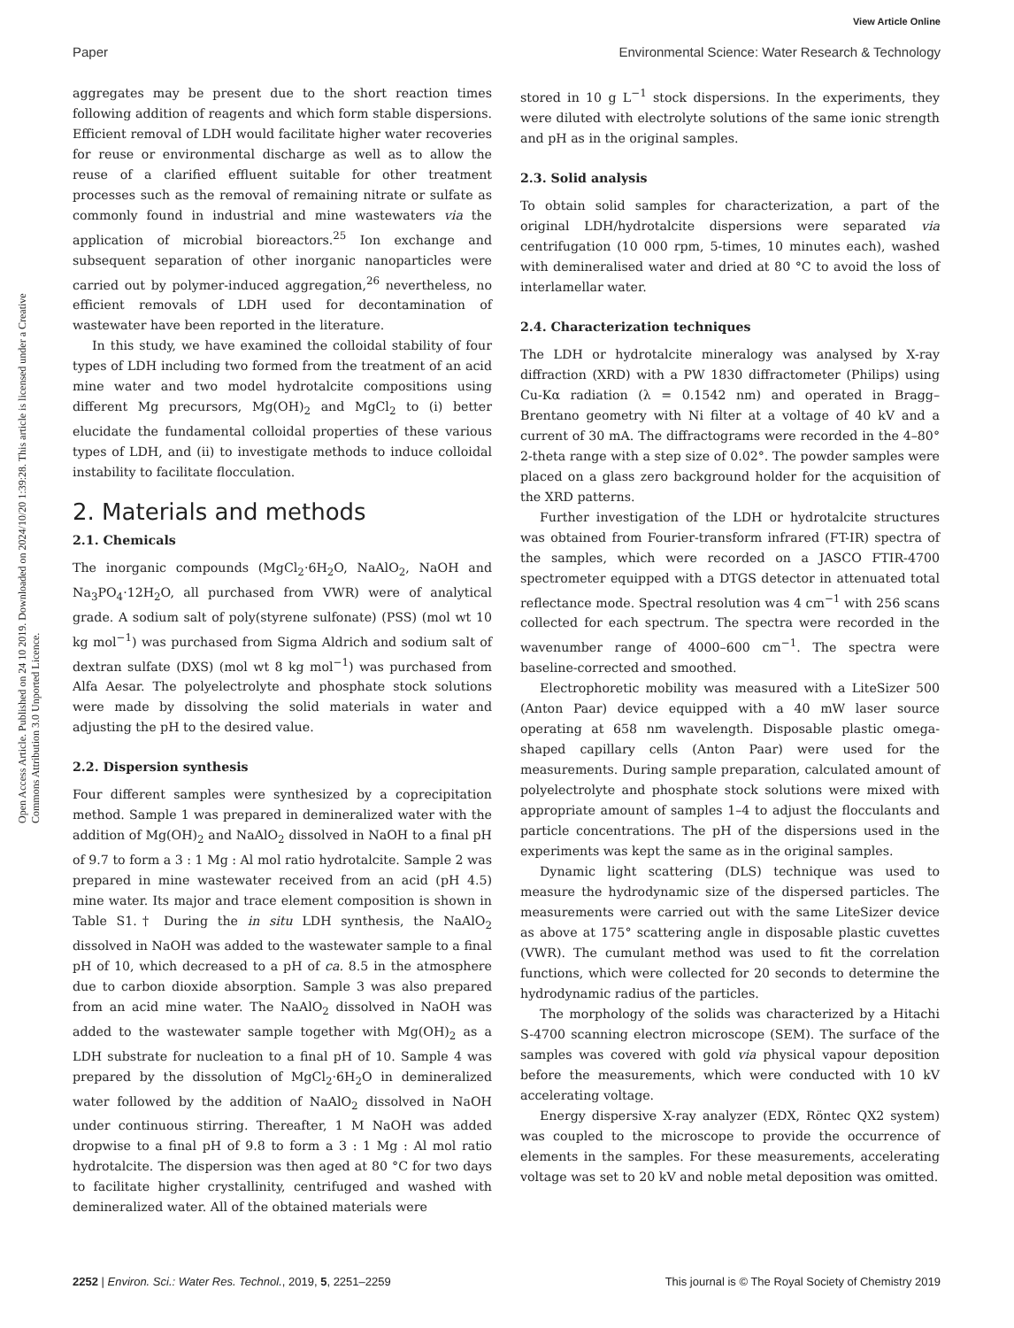View Article Online
Paper Environmental Science: Water Research & Technology
Open Access Article. Published on 24 10 2019. Downloaded on 2024/10/20 1:39:28. This article is licensed under a Creative Commons Attribution 3.0 Unported Licence.
aggregates may be present due to the short reaction times following addition of reagents and which form stable dispersions. Efficient removal of LDH would facilitate higher water recoveries for reuse or environmental discharge as well as to allow the reuse of a clarified effluent suitable for other treatment processes such as the removal of remaining nitrate or sulfate as commonly found in industrial and mine wastewaters via the application of microbial bioreactors.<sup>25</sup> Ion exchange and subsequent separation of other inorganic nanoparticles were carried out by polymer-induced aggregation,<sup>26</sup> nevertheless, no efficient removals of LDH used for decontamination of wastewater have been reported in the literature.
In this study, we have examined the colloidal stability of four types of LDH including two formed from the treatment of an acid mine water and two model hydrotalcite compositions using different Mg precursors, Mg(OH)<sub>2</sub> and MgCl<sub>2</sub> to (i) better elucidate the fundamental colloidal properties of these various types of LDH, and (ii) to investigate methods to induce colloidal instability to facilitate flocculation.
2. Materials and methods
2.1. Chemicals
The inorganic compounds (MgCl<sub>2</sub>·6H<sub>2</sub>O, NaAlO<sub>2</sub>, NaOH and Na<sub>3</sub>PO<sub>4</sub>·12H<sub>2</sub>O, all purchased from VWR) were of analytical grade. A sodium salt of poly(styrene sulfonate) (PSS) (mol wt 10 kg mol<sup>−1</sup>) was purchased from Sigma Aldrich and sodium salt of dextran sulfate (DXS) (mol wt 8 kg mol<sup>−1</sup>) was purchased from Alfa Aesar. The polyelectrolyte and phosphate stock solutions were made by dissolving the solid materials in water and adjusting the pH to the desired value.
2.2. Dispersion synthesis
Four different samples were synthesized by a coprecipitation method. Sample 1 was prepared in demineralized water with the addition of Mg(OH)<sub>2</sub> and NaAlO<sub>2</sub> dissolved in NaOH to a final pH of 9.7 to form a 3 : 1 Mg : Al mol ratio hydrotalcite. Sample 2 was prepared in mine wastewater received from an acid (pH 4.5) mine water. Its major and trace element composition is shown in Table S1.† During the in situ LDH synthesis, the NaAlO<sub>2</sub> dissolved in NaOH was added to the wastewater sample to a final pH of 10, which decreased to a pH of ca. 8.5 in the atmosphere due to carbon dioxide absorption. Sample 3 was also prepared from an acid mine water. The NaAlO<sub>2</sub> dissolved in NaOH was added to the wastewater sample together with Mg(OH)<sub>2</sub> as a LDH substrate for nucleation to a final pH of 10. Sample 4 was prepared by the dissolution of MgCl<sub>2</sub>·6H<sub>2</sub>O in demineralized water followed by the addition of NaAlO<sub>2</sub> dissolved in NaOH under continuous stirring. Thereafter, 1 M NaOH was added dropwise to a final pH of 9.8 to form a 3 : 1 Mg : Al mol ratio hydrotalcite. The dispersion was then aged at 80 °C for two days to facilitate higher crystallinity, centrifuged and washed with demineralized water. All of the obtained materials were
stored in 10 g L<sup>−1</sup> stock dispersions. In the experiments, they were diluted with electrolyte solutions of the same ionic strength and pH as in the original samples.
2.3. Solid analysis
To obtain solid samples for characterization, a part of the original LDH/hydrotalcite dispersions were separated via centrifugation (10 000 rpm, 5-times, 10 minutes each), washed with demineralised water and dried at 80 °C to avoid the loss of interlamellar water.
2.4. Characterization techniques
The LDH or hydrotalcite mineralogy was analysed by X-ray diffraction (XRD) with a PW 1830 diffractometer (Philips) using Cu-Kα radiation (λ = 0.1542 nm) and operated in Bragg–Brentano geometry with Ni filter at a voltage of 40 kV and a current of 30 mA. The diffractograms were recorded in the 4–80° 2-theta range with a step size of 0.02°. The powder samples were placed on a glass zero background holder for the acquisition of the XRD patterns.
Further investigation of the LDH or hydrotalcite structures was obtained from Fourier-transform infrared (FT-IR) spectra of the samples, which were recorded on a JASCO FTIR-4700 spectrometer equipped with a DTGS detector in attenuated total reflectance mode. Spectral resolution was 4 cm<sup>−1</sup> with 256 scans collected for each spectrum. The spectra were recorded in the wavenumber range of 4000–600 cm<sup>−1</sup>. The spectra were baseline-corrected and smoothed.
Electrophoretic mobility was measured with a LiteSizer 500 (Anton Paar) device equipped with a 40 mW laser source operating at 658 nm wavelength. Disposable plastic omega-shaped capillary cells (Anton Paar) were used for the measurements. During sample preparation, calculated amount of polyelectrolyte and phosphate stock solutions were mixed with appropriate amount of samples 1–4 to adjust the flocculants and particle concentrations. The pH of the dispersions used in the experiments was kept the same as in the original samples.
Dynamic light scattering (DLS) technique was used to measure the hydrodynamic size of the dispersed particles. The measurements were carried out with the same LiteSizer device as above at 175° scattering angle in disposable plastic cuvettes (VWR). The cumulant method was used to fit the correlation functions, which were collected for 20 seconds to determine the hydrodynamic radius of the particles.
The morphology of the solids was characterized by a Hitachi S-4700 scanning electron microscope (SEM). The surface of the samples was covered with gold via physical vapour deposition before the measurements, which were conducted with 10 kV accelerating voltage.
Energy dispersive X-ray analyzer (EDX, Röntec QX2 system) was coupled to the microscope to provide the occurrence of elements in the samples. For these measurements, accelerating voltage was set to 20 kV and noble metal deposition was omitted.
2252 | Environ. Sci.: Water Res. Technol., 2019, 5, 2251–2259 This journal is © The Royal Society of Chemistry 2019